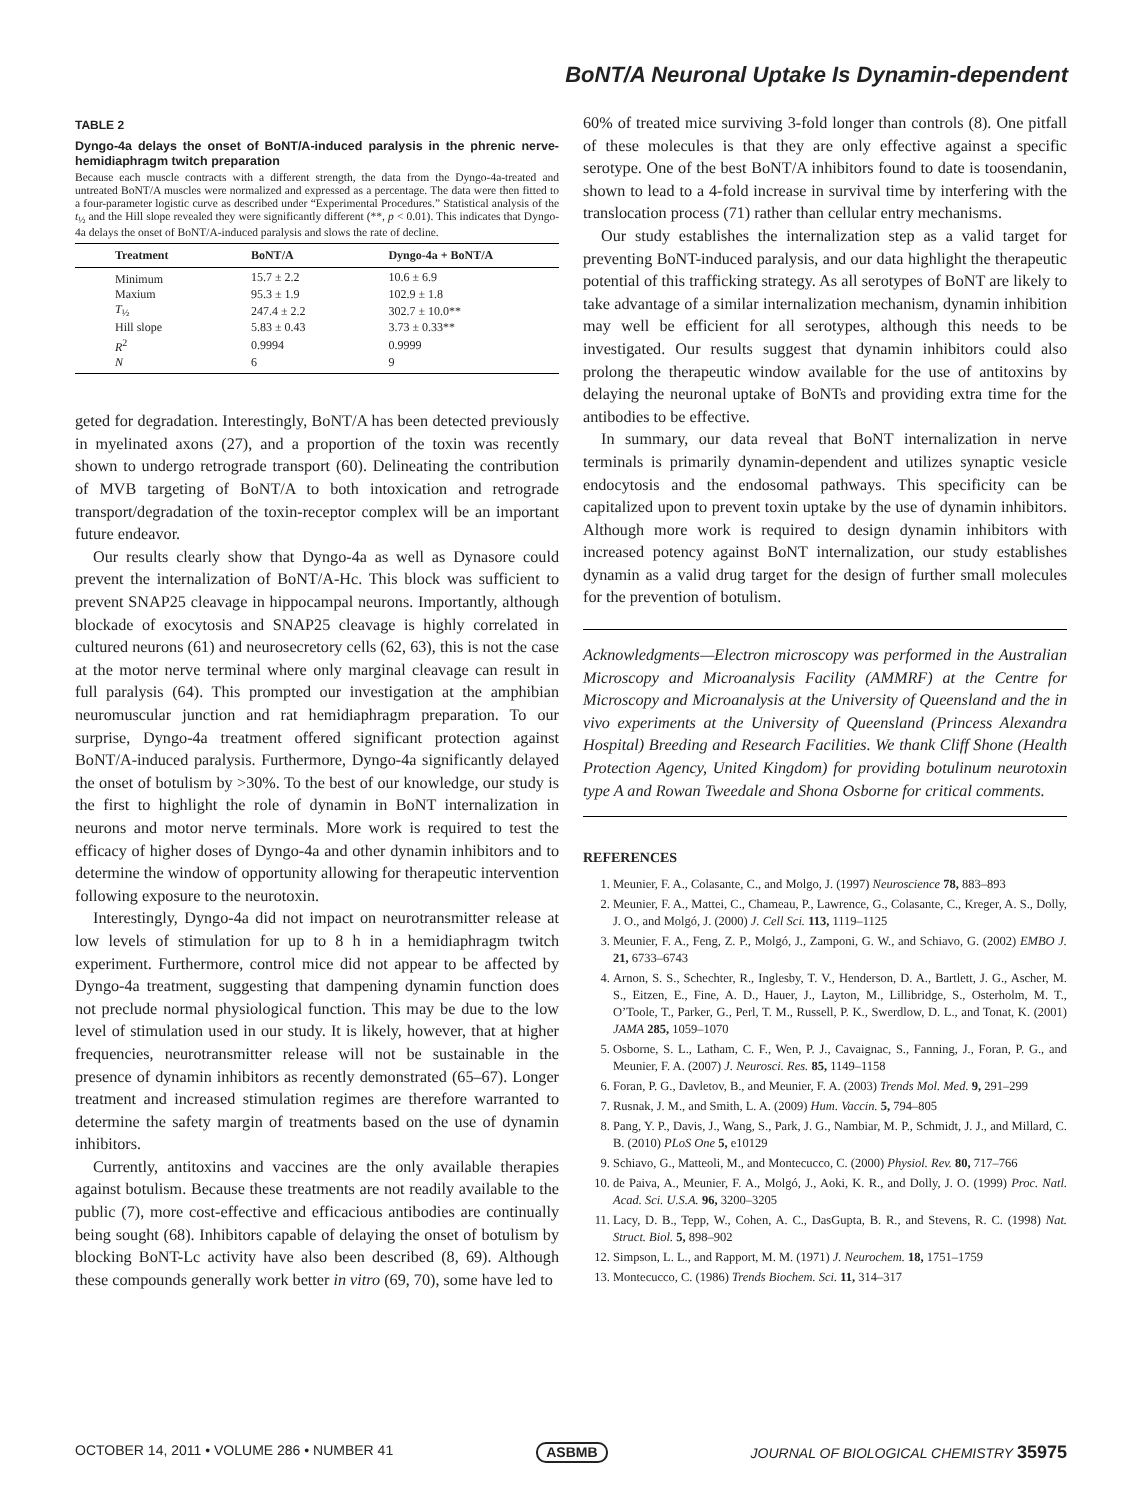BoNT/A Neuronal Uptake Is Dynamin-dependent
TABLE 2
Dyngo-4a delays the onset of BoNT/A-induced paralysis in the phrenic nerve-hemidiaphragm twitch preparation
Because each muscle contracts with a different strength, the data from the Dyngo-4a-treated and untreated BoNT/A muscles were normalized and expressed as a percentage. The data were then fitted to a four-parameter logistic curve as described under “Experimental Procedures.” Statistical analysis of the t<sub>½</sub> and the Hill slope revealed they were significantly different (**, p < 0.01). This indicates that Dyngo-4a delays the onset of BoNT/A-induced paralysis and slows the rate of decline.
| Treatment | BoNT/A | Dyngo-4a + BoNT/A |
| --- | --- | --- |
| Minimum | 15.7 ± 2.2 | 10.6 ± 6.9 |
| Maxium | 95.3 ± 1.9 | 102.9 ± 1.8 |
| T<sub>½</sub> | 247.4 ± 2.2 | 302.7 ± 10.0** |
| Hill slope | 5.83 ± 0.43 | 3.73 ± 0.33** |
| R<sup>2</sup> | 0.9994 | 0.9999 |
| N | 6 | 9 |
geted for degradation. Interestingly, BoNT/A has been detected previously in myelinated axons (27), and a proportion of the toxin was recently shown to undergo retrograde transport (60). Delineating the contribution of MVB targeting of BoNT/A to both intoxication and retrograde transport/degradation of the toxin-receptor complex will be an important future endeavor.
Our results clearly show that Dyngo-4a as well as Dynasore could prevent the internalization of BoNT/A-Hc. This block was sufficient to prevent SNAP25 cleavage in hippocampal neurons. Importantly, although blockade of exocytosis and SNAP25 cleavage is highly correlated in cultured neurons (61) and neurosecretory cells (62, 63), this is not the case at the motor nerve terminal where only marginal cleavage can result in full paralysis (64). This prompted our investigation at the amphibian neuromuscular junction and rat hemidiaphragm preparation. To our surprise, Dyngo-4a treatment offered significant protection against BoNT/A-induced paralysis. Furthermore, Dyngo-4a significantly delayed the onset of botulism by >30%. To the best of our knowledge, our study is the first to highlight the role of dynamin in BoNT internalization in neurons and motor nerve terminals. More work is required to test the efficacy of higher doses of Dyngo-4a and other dynamin inhibitors and to determine the window of opportunity allowing for therapeutic intervention following exposure to the neurotoxin.
Interestingly, Dyngo-4a did not impact on neurotransmitter release at low levels of stimulation for up to 8 h in a hemidiaphragm twitch experiment. Furthermore, control mice did not appear to be affected by Dyngo-4a treatment, suggesting that dampening dynamin function does not preclude normal physiological function. This may be due to the low level of stimulation used in our study. It is likely, however, that at higher frequencies, neurotransmitter release will not be sustainable in the presence of dynamin inhibitors as recently demonstrated (65–67). Longer treatment and increased stimulation regimes are therefore warranted to determine the safety margin of treatments based on the use of dynamin inhibitors.
Currently, antitoxins and vaccines are the only available therapies against botulism. Because these treatments are not readily available to the public (7), more cost-effective and efficacious antibodies are continually being sought (68). Inhibitors capable of delaying the onset of botulism by blocking BoNT-Lc activity have also been described (8, 69). Although these compounds generally work better in vitro (69, 70), some have led to
60% of treated mice surviving 3-fold longer than controls (8). One pitfall of these molecules is that they are only effective against a specific serotype. One of the best BoNT/A inhibitors found to date is toosendanin, shown to lead to a 4-fold increase in survival time by interfering with the translocation process (71) rather than cellular entry mechanisms.
Our study establishes the internalization step as a valid target for preventing BoNT-induced paralysis, and our data highlight the therapeutic potential of this trafficking strategy. As all serotypes of BoNT are likely to take advantage of a similar internalization mechanism, dynamin inhibition may well be efficient for all serotypes, although this needs to be investigated. Our results suggest that dynamin inhibitors could also prolong the therapeutic window available for the use of antitoxins by delaying the neuronal uptake of BoNTs and providing extra time for the antibodies to be effective.
In summary, our data reveal that BoNT internalization in nerve terminals is primarily dynamin-dependent and utilizes synaptic vesicle endocytosis and the endosomal pathways. This specificity can be capitalized upon to prevent toxin uptake by the use of dynamin inhibitors. Although more work is required to design dynamin inhibitors with increased potency against BoNT internalization, our study establishes dynamin as a valid drug target for the design of further small molecules for the prevention of botulism.
Acknowledgments—Electron microscopy was performed in the Australian Microscopy and Microanalysis Facility (AMMRF) at the Centre for Microscopy and Microanalysis at the University of Queensland and the in vivo experiments at the University of Queensland (Princess Alexandra Hospital) Breeding and Research Facilities. We thank Cliff Shone (Health Protection Agency, United Kingdom) for providing botulinum neurotoxin type A and Rowan Tweedale and Shona Osborne for critical comments.
REFERENCES
1. Meunier, F. A., Colasante, C., and Molgo, J. (1997) Neuroscience 78, 883–893
2. Meunier, F. A., Mattei, C., Chameau, P., Lawrence, G., Colasante, C., Kreger, A. S., Dolly, J. O., and Molgó, J. (2000) J. Cell Sci. 113, 1119–1125
3. Meunier, F. A., Feng, Z. P., Molgó, J., Zamponi, G. W., and Schiavo, G. (2002) EMBO J. 21, 6733–6743
4. Arnon, S. S., Schechter, R., Inglesby, T. V., Henderson, D. A., Bartlett, J. G., Ascher, M. S., Eitzen, E., Fine, A. D., Hauer, J., Layton, M., Lillibridge, S., Osterholm, M. T., O’Toole, T., Parker, G., Perl, T. M., Russell, P. K., Swerdlow, D. L., and Tonat, K. (2001) JAMA 285, 1059–1070
5. Osborne, S. L., Latham, C. F., Wen, P. J., Cavaignac, S., Fanning, J., Foran, P. G., and Meunier, F. A. (2007) J. Neurosci. Res. 85, 1149–1158
6. Foran, P. G., Davletov, B., and Meunier, F. A. (2003) Trends Mol. Med. 9, 291–299
7. Rusnak, J. M., and Smith, L. A. (2009) Hum. Vaccin. 5, 794–805
8. Pang, Y. P., Davis, J., Wang, S., Park, J. G., Nambiar, M. P., Schmidt, J. J., and Millard, C. B. (2010) PLoS One 5, e10129
9. Schiavo, G., Matteoli, M., and Montecucco, C. (2000) Physiol. Rev. 80, 717–766
10. de Paiva, A., Meunier, F. A., Molgó, J., Aoki, K. R., and Dolly, J. O. (1999) Proc. Natl. Acad. Sci. U.S.A. 96, 3200–3205
11. Lacy, D. B., Tepp, W., Cohen, A. C., DasGupta, B. R., and Stevens, R. C. (1998) Nat. Struct. Biol. 5, 898–902
12. Simpson, L. L., and Rapport, M. M. (1971) J. Neurochem. 18, 1751–1759
13. Montecucco, C. (1986) Trends Biochem. Sci. 11, 314–317
OCTOBER 14, 2011 • VOLUME 286 • NUMBER 41 ASBMB JOURNAL OF BIOLOGICAL CHEMISTRY 35975